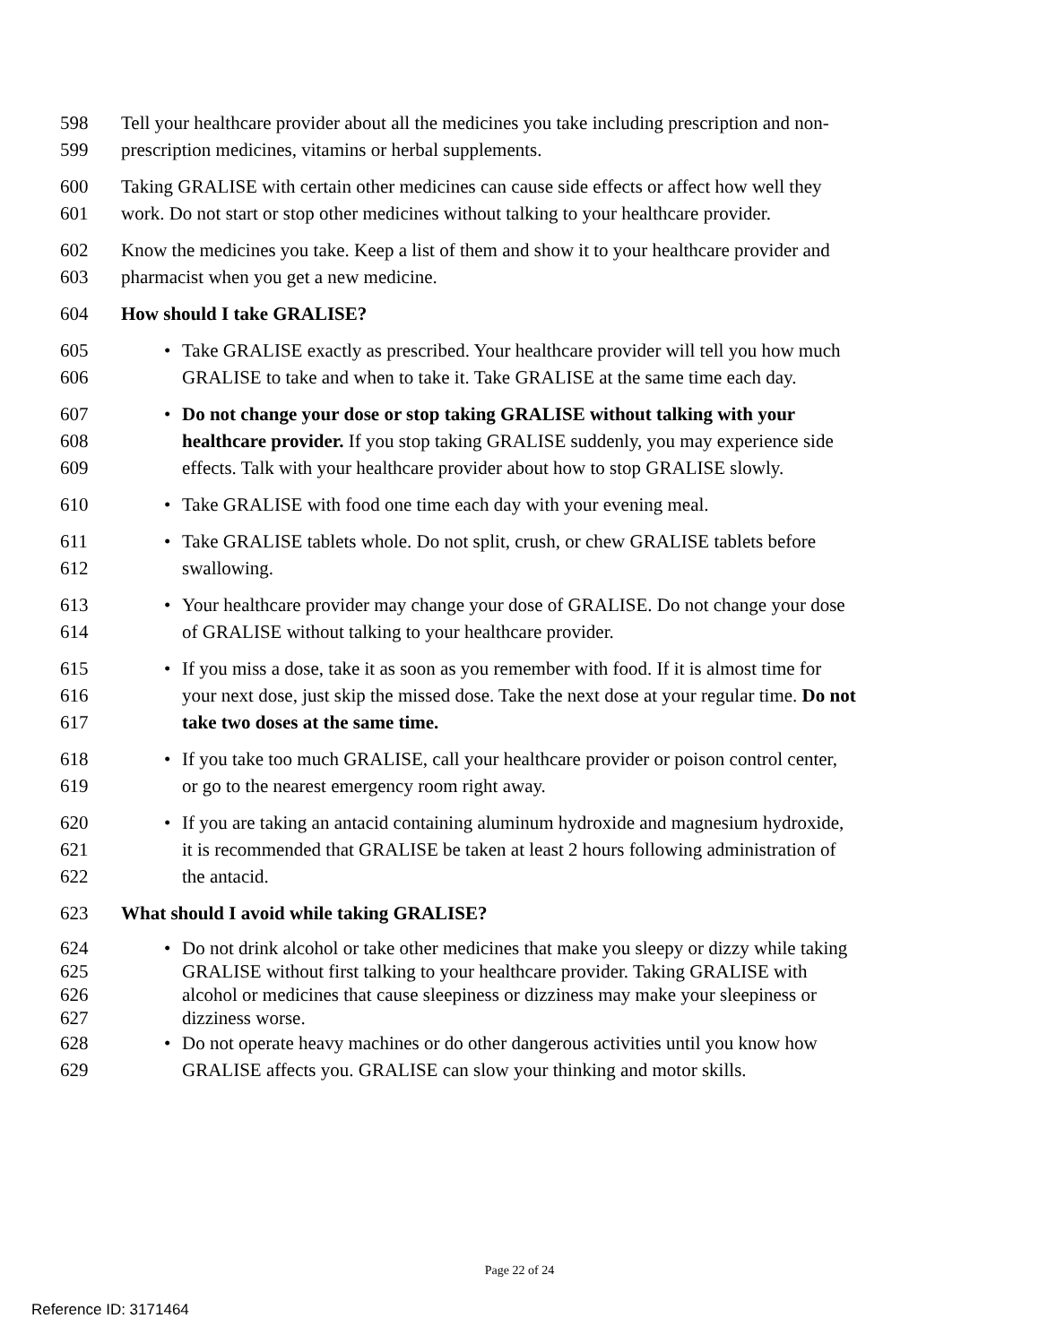598 Tell your healthcare provider about all the medicines you take including prescription and non-
599 prescription medicines, vitamins or herbal supplements.
600 Taking GRALISE with certain other medicines can cause side effects or affect how well they
601 work. Do not start or stop other medicines without talking to your healthcare provider.
602 Know the medicines you take. Keep a list of them and show it to your healthcare provider and
603 pharmacist when you get a new medicine.
604 How should I take GRALISE?
605 • Take GRALISE exactly as prescribed. Your healthcare provider will tell you how much
606 GRALISE to take and when to take it. Take GRALISE at the same time each day.
607 • Do not change your dose or stop taking GRALISE without talking with your
608 healthcare provider. If you stop taking GRALISE suddenly, you may experience side
609 effects. Talk with your healthcare provider about how to stop GRALISE slowly.
610 • Take GRALISE with food one time each day with your evening meal.
611 • Take GRALISE tablets whole. Do not split, crush, or chew GRALISE tablets before
612 swallowing.
613 • Your healthcare provider may change your dose of GRALISE. Do not change your dose
614 of GRALISE without talking to your healthcare provider.
615 • If you miss a dose, take it as soon as you remember with food. If it is almost time for
616 your next dose, just skip the missed dose. Take the next dose at your regular time. Do not
617 take two doses at the same time.
618 • If you take too much GRALISE, call your healthcare provider or poison control center,
619 or go to the nearest emergency room right away.
620 • If you are taking an antacid containing aluminum hydroxide and magnesium hydroxide,
621 it is recommended that GRALISE be taken at least 2 hours following administration of
622 the antacid.
623 What should I avoid while taking GRALISE?
624 • Do not drink alcohol or take other medicines that make you sleepy or dizzy while taking
625 GRALISE without first talking to your healthcare provider. Taking GRALISE with
626 alcohol or medicines that cause sleepiness or dizziness may make your sleepiness or
627 dizziness worse.
628 • Do not operate heavy machines or do other dangerous activities until you know how
629 GRALISE affects you. GRALISE can slow your thinking and motor skills.
Page 22 of 24
Reference ID: 3171464